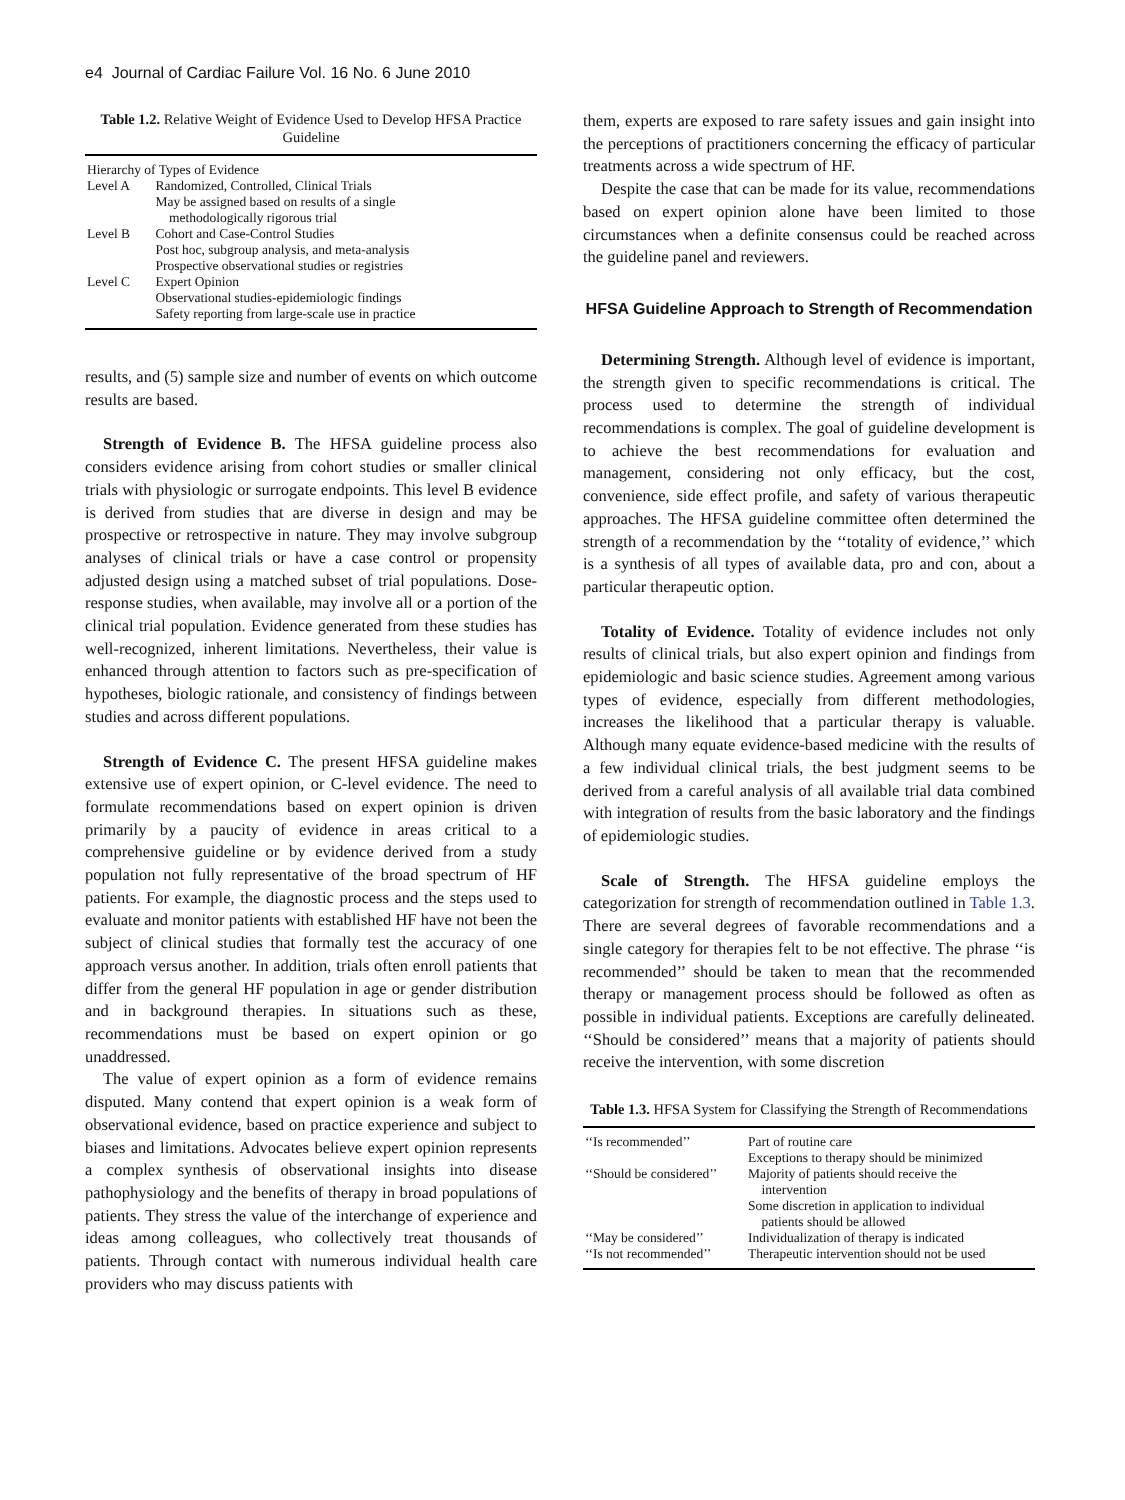e4 Journal of Cardiac Failure Vol. 16 No. 6 June 2010
Table 1.2. Relative Weight of Evidence Used to Develop HFSA Practice Guideline
| Hierarchy of Types of Evidence | |
| Level A | Randomized, Controlled, Clinical Trials |
| | May be assigned based on results of a single methodologically rigorous trial |
| Level B | Cohort and Case-Control Studies |
| | Post hoc, subgroup analysis, and meta-analysis |
| | Prospective observational studies or registries |
| Level C | Expert Opinion |
| | Observational studies-epidemiologic findings |
| | Safety reporting from large-scale use in practice |
results, and (5) sample size and number of events on which outcome results are based.
Strength of Evidence B. The HFSA guideline process also considers evidence arising from cohort studies or smaller clinical trials with physiologic or surrogate endpoints. This level B evidence is derived from studies that are diverse in design and may be prospective or retrospective in nature. They may involve subgroup analyses of clinical trials or have a case control or propensity adjusted design using a matched subset of trial populations. Dose-response studies, when available, may involve all or a portion of the clinical trial population. Evidence generated from these studies has well-recognized, inherent limitations. Nevertheless, their value is enhanced through attention to factors such as pre-specification of hypotheses, biologic rationale, and consistency of findings between studies and across different populations.
Strength of Evidence C. The present HFSA guideline makes extensive use of expert opinion, or C-level evidence. The need to formulate recommendations based on expert opinion is driven primarily by a paucity of evidence in areas critical to a comprehensive guideline or by evidence derived from a study population not fully representative of the broad spectrum of HF patients. For example, the diagnostic process and the steps used to evaluate and monitor patients with established HF have not been the subject of clinical studies that formally test the accuracy of one approach versus another. In addition, trials often enroll patients that differ from the general HF population in age or gender distribution and in background therapies. In situations such as these, recommendations must be based on expert opinion or go unaddressed.
The value of expert opinion as a form of evidence remains disputed. Many contend that expert opinion is a weak form of observational evidence, based on practice experience and subject to biases and limitations. Advocates believe expert opinion represents a complex synthesis of observational insights into disease pathophysiology and the benefits of therapy in broad populations of patients. They stress the value of the interchange of experience and ideas among colleagues, who collectively treat thousands of patients. Through contact with numerous individual health care providers who may discuss patients with
them, experts are exposed to rare safety issues and gain insight into the perceptions of practitioners concerning the efficacy of particular treatments across a wide spectrum of HF.
Despite the case that can be made for its value, recommendations based on expert opinion alone have been limited to those circumstances when a definite consensus could be reached across the guideline panel and reviewers.
HFSA Guideline Approach to Strength of Recommendation
Determining Strength. Although level of evidence is important, the strength given to specific recommendations is critical. The process used to determine the strength of individual recommendations is complex. The goal of guideline development is to achieve the best recommendations for evaluation and management, considering not only efficacy, but the cost, convenience, side effect profile, and safety of various therapeutic approaches. The HFSA guideline committee often determined the strength of a recommendation by the ‘‘totality of evidence,’’ which is a synthesis of all types of available data, pro and con, about a particular therapeutic option.
Totality of Evidence. Totality of evidence includes not only results of clinical trials, but also expert opinion and findings from epidemiologic and basic science studies. Agreement among various types of evidence, especially from different methodologies, increases the likelihood that a particular therapy is valuable. Although many equate evidence-based medicine with the results of a few individual clinical trials, the best judgment seems to be derived from a careful analysis of all available trial data combined with integration of results from the basic laboratory and the findings of epidemiologic studies.
Scale of Strength. The HFSA guideline employs the categorization for strength of recommendation outlined in Table 1.3. There are several degrees of favorable recommendations and a single category for therapies felt to be not effective. The phrase ‘‘is recommended’’ should be taken to mean that the recommended therapy or management process should be followed as often as possible in individual patients. Exceptions are carefully delineated. ‘‘Should be considered’’ means that a majority of patients should receive the intervention, with some discretion
Table 1.3. HFSA System for Classifying the Strength of Recommendations
| ‘‘Is recommended’’ | Part of routine care |
| | Exceptions to therapy should be minimized |
| ‘‘Should be considered’’ | Majority of patients should receive the intervention |
| | Some discretion in application to individual patients should be allowed |
| ‘‘May be considered’’ | Individualization of therapy is indicated |
| ‘‘Is not recommended’’ | Therapeutic intervention should not be used |